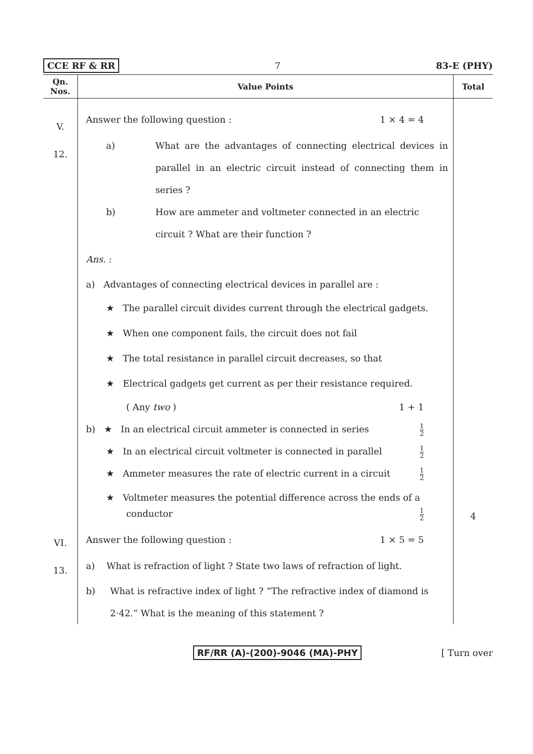CCE RF & RR 7 83-E (PHY)
| Qn. Nos. | Value Points | Total |
| --- | --- | --- |
| V. 12. | Answer the following question : 1 × 4 = 4 a) What are the advantages of connecting electrical devices in parallel in an electric circuit instead of connecting them in series ? b) How are ammeter and voltmeter connected in an electric circuit ? What are their function ? Ans. : a) Advantages of connecting electrical devices in parallel are : ★ The parallel circuit divides current through the electrical gadgets. ★ When one component fails, the circuit does not fail ★ The total resistance in parallel circuit decreases, so that ★ Electrical gadgets get current as per their resistance required. ( Any two ) 1 + 1 b) ★ In an electrical circuit ammeter is connected in series 1 2 ★ In an electrical circuit voltmeter is connected in parallel 1 2 ★ Ammeter measures the rate of electric current in a circuit 1 2 ★ Voltmeter measures the potential difference across the ends of a conductor 1 2 | 4 |
| VI. 13. | Answer the following question : 1 × 5 = 5 a) What is refraction of light ? State two laws of refraction of light. b) What is refractive index of light ? “The refractive index of diamond is 2·42.” What is the meaning of this statement ? | |
RF/RR (A)-(200)-9046 (MA)-PHY [ Turn over